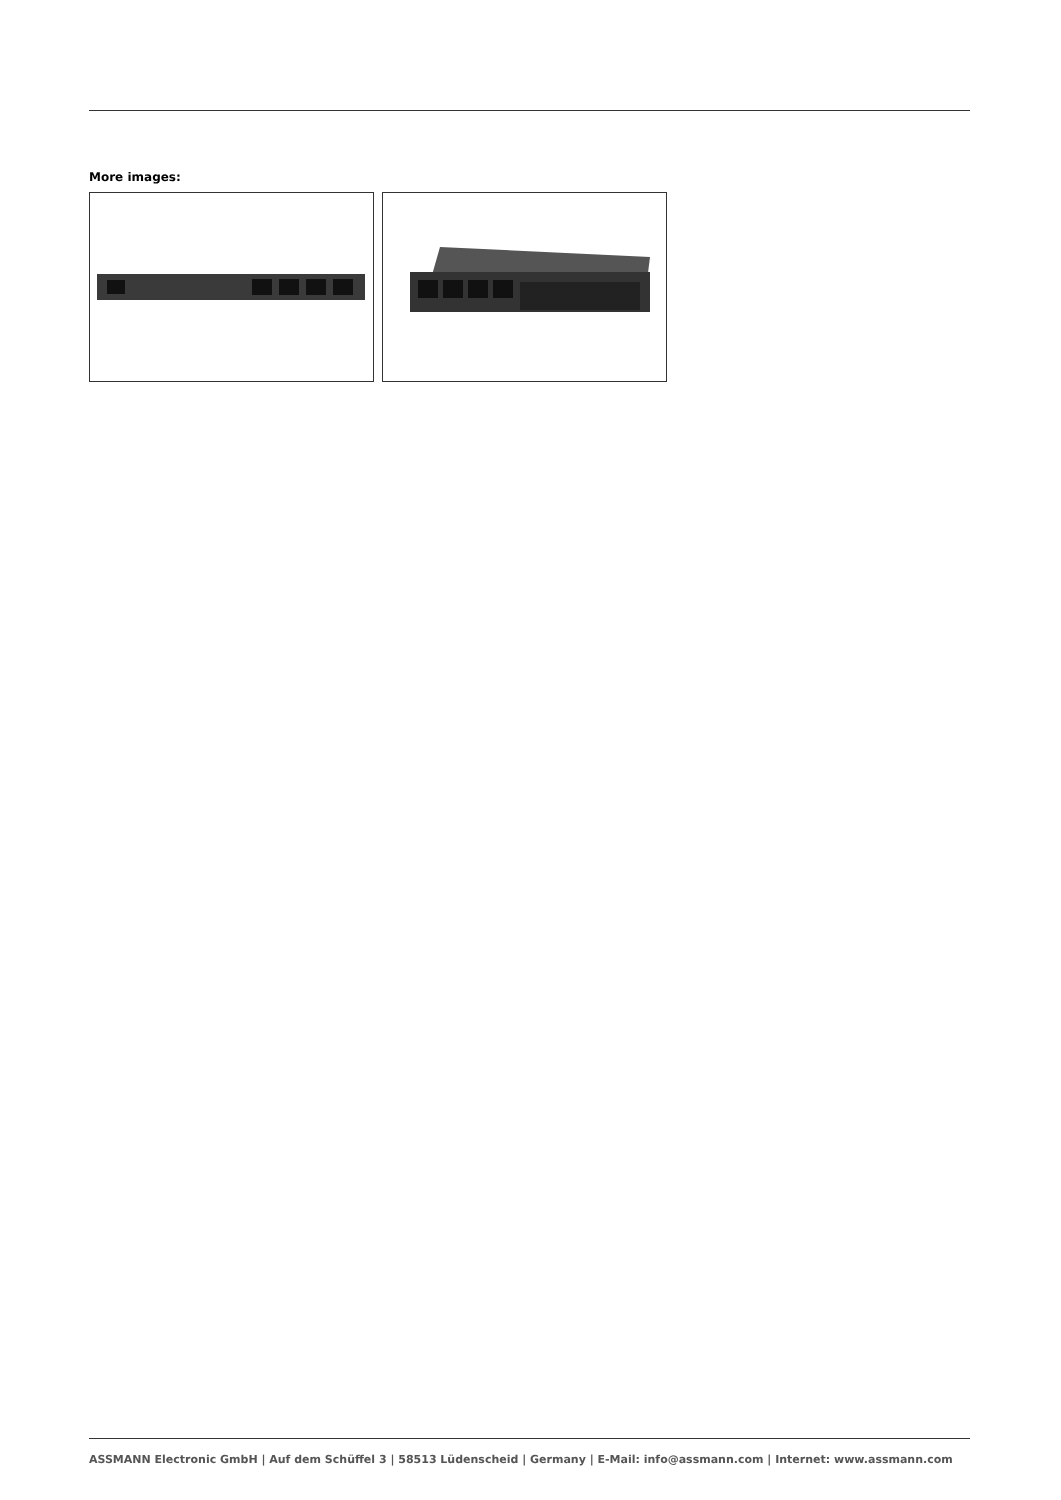More images:
ASSMANN Electronic GmbH | Auf dem Schüffel 3 | 58513 Lüdenscheid | Germany | E-Mail: info@assmann.com | Internet: www.assmann.com